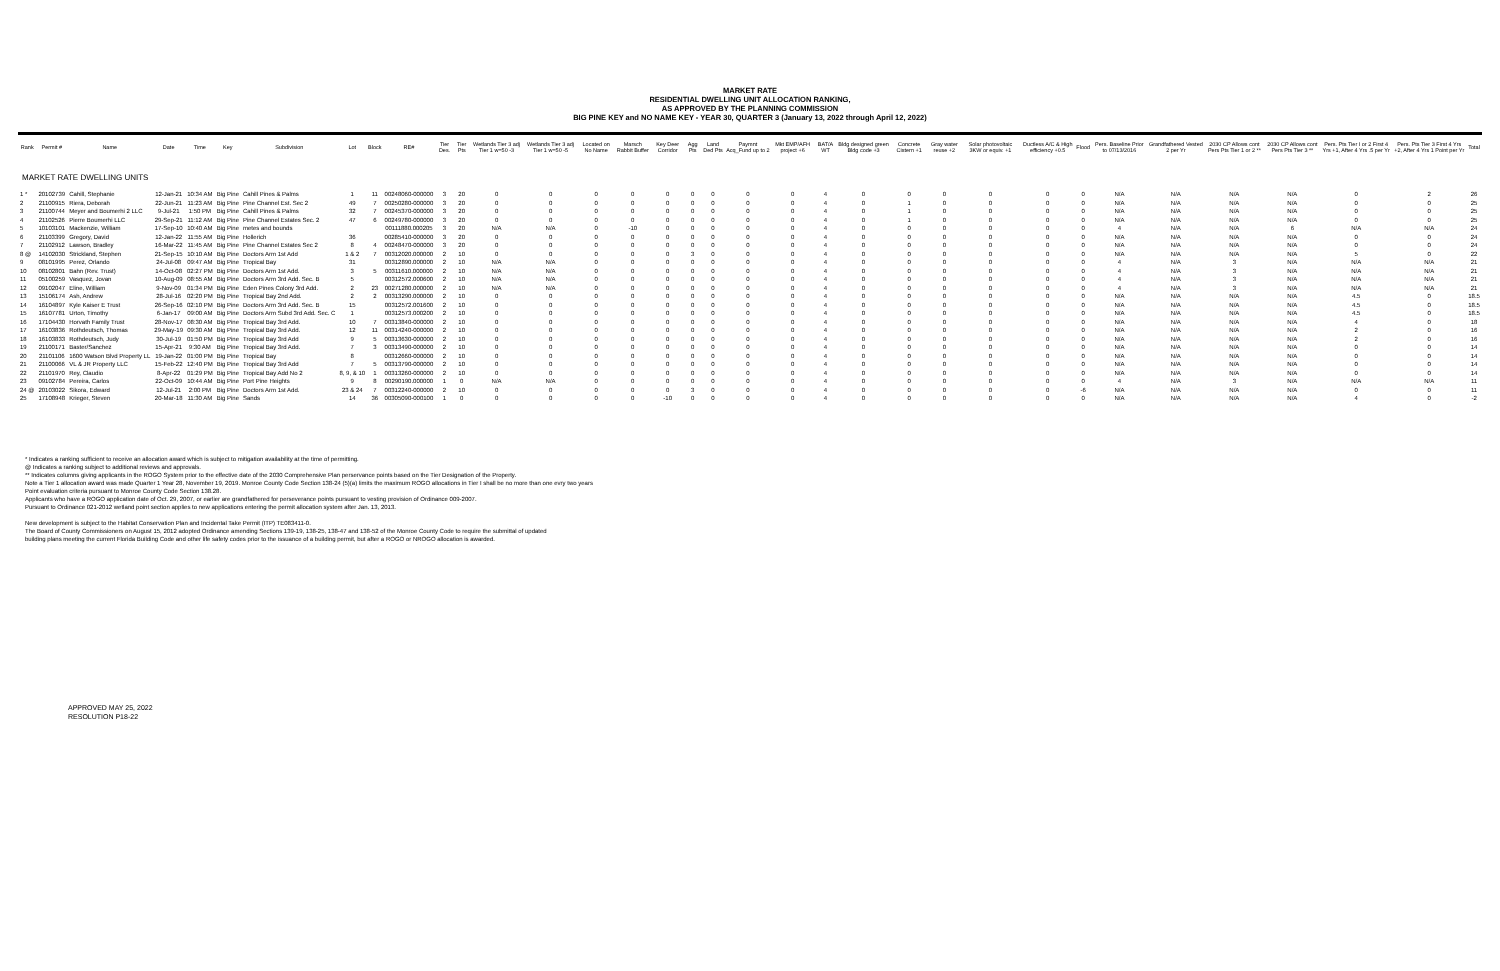MARKET RATE
RESIDENTIAL DWELLING UNIT ALLOCATION RANKING,
AS APPROVED BY THE PLANNING COMMISSION
BIG PINE KEY and NO NAME KEY - YEAR 30, QUARTER 3 (January 13, 2022 through April 12, 2022)
| Rank | Permit # | Name | Date | Time | Key | Subdivision | Lot | Block | RE# | Tier Des. | Tier Pts | Wetlands Tier 3 adj Tier 1 w=50 -3 | Wetlands Tier 3 adj Tier 1 w=50 -5 | Located on No Name | Marsch Rabbit Buffer | Key Deer Corridor | Agg Pts | Land Ded Pts | Paymnt Acq_Fund up to 2 | Mkt EMP/AFH project +6 | BAT/A WT | Bldg designed green Bldg code +3 | Concrete Cistern +1 | Gray water reuse +2 | Solar photovoltaic 3KW or equiv. +1 | Ductless A/C & High efficiency +0.5 | Flood | Pers. Baseline Prior to 07/13/2016 | Grandfathered Vested 2 per Yr | 2030 CP Allows cont Pers Pts Tier 1 or 2 ** | 2030 CP Allows cont Pers Pts Tier 3 ** | Pers. Pts Tier I or 2 First 4 Yrs +1, After 4 Yrs .5 per Yr | Pers. Pts Tier 3 First 4 Yrs +2, After 4 Yrs 1 Point per Yr | Total |
| --- | --- | --- | --- | --- | --- | --- | --- | --- | --- | --- | --- | --- | --- | --- | --- | --- | --- | --- | --- | --- | --- | --- | --- | --- | --- | --- | --- | --- | --- | --- | --- | --- | --- | --- |
| MARKET RATE DWELLING UNITS | | | | | | | | | | | | | | | | | | | | | | | | | | | | | | | | | | |
| 1 * | 20102739 | Cahill, Stephanie | 12-Jan-21 | 10:34 AM | Big Pine | Cahill Pines & Palms | 1 | 11 | 00248060-000000 | 3 | 20 | 0 | 0 | 0 | 0 | 0 | 0 | 0 | 0 | 0 | 4 | 0 | 0 | 0 | 0 | 0 | 0 | N/A | N/A | N/A | N/A | 0 | 2 | 26 |
| 2 | 21100915 | Riera, Deborah | 22-Jun-21 | 11:23 AM | Big Pine | Pine Channel Est. Sec 2 | 49 | 7 | 00250280-000000 | 3 | 20 | 0 | 0 | 0 | 0 | 0 | 0 | 0 | 0 | 0 | 4 | 0 | 1 | 0 | 0 | 0 | 0 | N/A | N/A | N/A | N/A | 0 | 0 | 25 |
| 3 | 21100744 | Meyer and Boumerhi 2 LLC | 9-Jul-21 | 1:50 PM | Big Pine | Cahill Pines & Palms | 32 | 7 | 00245370-000000 | 3 | 20 | 0 | 0 | 0 | 0 | 0 | 0 | 0 | 0 | 0 | 4 | 0 | 1 | 0 | 0 | 0 | 0 | N/A | N/A | N/A | N/A | 0 | 0 | 25 |
| 4 | 21102526 | Pierre Boumerhi LLC | 29-Sep-21 | 11:12 AM | Big Pine | Pine Channel Estates Sec. 2 | 47 | 6 | 00249780-000000 | 3 | 20 | 0 | 0 | 0 | 0 | 0 | 0 | 0 | 0 | 0 | 4 | 0 | 1 | 0 | 0 | 0 | 0 | N/A | N/A | N/A | N/A | 0 | 0 | 25 |
| 5 | 10103101 | Mackenzie, William | 17-Sep-10 | 10:40 AM | Big Pine | metes and bounds | | | 00111880.000205 | 3 | 20 | N/A | N/A | 0 | -10 | 0 | 0 | 0 | 0 | 0 | 4 | 0 | 0 | 0 | 0 | 0 | 0 | 4 | N/A | N/A | 6 | N/A | N/A | 24 |
| 6 | 21103399 | Gregory, David | 12-Jan-22 | 11:55 AM | Big Pine | Hollerich | 36 | | 00285410-000000 | 3 | 20 | 0 | 0 | 0 | 0 | 0 | 0 | 0 | 0 | 0 | 4 | 0 | 0 | 0 | 0 | 0 | 0 | N/A | N/A | N/A | N/A | 0 | 0 | 24 |
| 7 | 21102912 | Lawson, Bradley | 16-Mar-22 | 11:45 AM | Big Pine | Pine Channel Estates Sec 2 | 8 | 4 | 00248470-000000 | 3 | 20 | 0 | 0 | 0 | 0 | 0 | 0 | 0 | 0 | 0 | 4 | 0 | 0 | 0 | 0 | 0 | 0 | N/A | N/A | N/A | N/A | 0 | 0 | 24 |
| 8 @ | 14102030 | Strickland, Stephen | 21-Sep-15 | 10:10 AM | Big Pine | Doctors Arm 1st Add | 1 & 2 | 7 | 00312020.000000 | 2 | 10 | 0 | 0 | 0 | 0 | 0 | 3 | 0 | 0 | 0 | 4 | 0 | 0 | 0 | 0 | 0 | 0 | N/A | N/A | N/A | N/A | 5 | 0 | 22 |
| 9 | 08101995 | Perez, Orlando | 24-Jul-08 | 09:47 AM | Big Pine | Tropical Bay | 31 | | 00312890.000000 | 2 | 10 | N/A | N/A | 0 | 0 | 0 | 0 | 0 | 0 | 0 | 4 | 0 | 0 | 0 | 0 | 0 | 0 | 4 | N/A | 3 | N/A | N/A | N/A | 21 |
| 10 | 08102801 | Bahn (Rev. Trust) | 14-Oct-08 | 02:27 PM | Big Pine | Doctors Arm 1st Add. | 3 | 5 | 00311610.000000 | 2 | 10 | N/A | N/A | 0 | 0 | 0 | 0 | 0 | 0 | 0 | 4 | 0 | 0 | 0 | 0 | 0 | 0 | 4 | N/A | 3 | N/A | N/A | N/A | 21 |
| 11 | 05100259 | Vasquez, Jovan | 10-Aug-09 | 08:55 AM | Big Pine | Doctors Arm 3rd Add. Sec. B | 5 | | 00312572.000600 | 2 | 10 | N/A | N/A | 0 | 0 | 0 | 0 | 0 | 0 | 0 | 4 | 0 | 0 | 0 | 0 | 0 | 0 | 4 | N/A | 3 | N/A | N/A | N/A | 21 |
| 12 | 09102047 | Eline, William | 9-Nov-09 | 01:34 PM | Big Pine | Eden Pines Colony 3rd Add. | 2 | 23 | 00271280.000000 | 2 | 10 | N/A | N/A | 0 | 0 | 0 | 0 | 0 | 0 | 0 | 4 | 0 | 0 | 0 | 0 | 0 | 0 | 4 | N/A | 3 | N/A | N/A | N/A | 21 |
| 13 | 15106174 | Ash, Andrew | 28-Jul-16 | 02:20 PM | Big Pine | Tropical Bay 2nd Add. | 2 | 2 | 00313290.000000 | 2 | 10 | 0 | 0 | 0 | 0 | 0 | 0 | 0 | 0 | 0 | 4 | 0 | 0 | 0 | 0 | 0 | 0 | N/A | N/A | N/A | N/A | 4.5 | 0 | 18.5 |
| 14 | 16104897 | Kyle Kaiser E Trust | 26-Sep-16 | 02:10 PM | Big Pine | Doctors Arm 3rd Add. Sec. B | 15 | | 00312572.001600 | 2 | 10 | 0 | 0 | 0 | 0 | 0 | 0 | 0 | 0 | 0 | 4 | 0 | 0 | 0 | 0 | 0 | 0 | N/A | N/A | N/A | N/A | 4.5 | 0 | 18.5 |
| 15 | 16107781 | Urton, Timothy | 6-Jan-17 | 09:00 AM | Big Pine | Doctors Arm Subd 3rd Add. Sec. C | 1 | | 00312573.000200 | 2 | 10 | 0 | 0 | 0 | 0 | 0 | 0 | 0 | 0 | 0 | 4 | 0 | 0 | 0 | 0 | 0 | 0 | N/A | N/A | N/A | N/A | 4.5 | 0 | 18.5 |
| 16 | 17104430 | Horvath Family Trust | 28-Nov-17 | 08:30 AM | Big Pine | Tropical Bay 3rd Add. | 10 | 7 | 00313840-000000 | 2 | 10 | 0 | 0 | 0 | 0 | 0 | 0 | 0 | 0 | 0 | 4 | 0 | 0 | 0 | 0 | 0 | 0 | N/A | N/A | N/A | N/A | 4 | 0 | 18 |
| 17 | 16103836 | Rothdeutsch, Thomas | 29-May-19 | 09:30 AM | Big Pine | Tropical Bay 3rd Add. | 12 | 11 | 00314240-000000 | 2 | 10 | 0 | 0 | 0 | 0 | 0 | 0 | 0 | 0 | 0 | 4 | 0 | 0 | 0 | 0 | 0 | 0 | N/A | N/A | N/A | N/A | 2 | 0 | 16 |
| 18 | 16103833 | Rothdeutsch, Judy | 30-Jul-19 | 01:50 PM | Big Pine | Tropical Bay 3rd Add | 9 | 5 | 00313630-000000 | 2 | 10 | 0 | 0 | 0 | 0 | 0 | 0 | 0 | 0 | 0 | 4 | 0 | 0 | 0 | 0 | 0 | 0 | N/A | N/A | N/A | N/A | 2 | 0 | 16 |
| 19 | 21100171 | Baster/Sanchez | 15-Apr-21 | 9:30 AM | Big Pine | Tropical Bay 3rd Add. | 7 | 3 | 00313490-000000 | 2 | 10 | 0 | 0 | 0 | 0 | 0 | 0 | 0 | 0 | 0 | 4 | 0 | 0 | 0 | 0 | 0 | 0 | N/A | N/A | N/A | N/A | 0 | 0 | 14 |
| 20 | 21101106 | 1600 Watson Blvd Property LL | 19-Jan-22 | 01:00 PM | Big Pine | Tropical Bay | 8 | | 00312660-000000 | 2 | 10 | 0 | 0 | 0 | 0 | 0 | 0 | 0 | 0 | 0 | 4 | 0 | 0 | 0 | 0 | 0 | 0 | N/A | N/A | N/A | N/A | 0 | 0 | 14 |
| 21 | 21100066 | VL & JR Property LLC | 15-Feb-22 | 12:40 PM | Big Pine | Tropical Bay 3rd Add | 7 | 5 | 00313790-000000 | 2 | 10 | 0 | 0 | 0 | 0 | 0 | 0 | 0 | 0 | 0 | 4 | 0 | 0 | 0 | 0 | 0 | 0 | N/A | N/A | N/A | N/A | 0 | 0 | 14 |
| 22 | 21101970 | Rey, Claudio | 8-Apr-22 | 01:29 PM | Big Pine | Tropical Bay Add No 2 | 8, 9, & 10 | 1 | 00313260-000000 | 2 | 10 | 0 | 0 | 0 | 0 | 0 | 0 | 0 | 0 | 0 | 4 | 0 | 0 | 0 | 0 | 0 | 0 | N/A | N/A | N/A | N/A | 0 | 0 | 14 |
| 23 | 09102784 | Pereira, Carlos | 22-Oct-09 | 10:44 AM | Big Pine | Port Pine Heights | 9 | 8 | 00290190.000000 | 1 | 0 | N/A | N/A | 0 | 0 | 0 | 0 | 0 | 0 | 0 | 4 | 0 | 0 | 0 | 0 | 0 | 0 | 4 | N/A | 3 | N/A | N/A | N/A | 11 |
| 24 @ | 20103022 | Sikora, Edward | 12-Jul-21 | 2:00 PM | Big Pine | Doctors Arm 1st Add. | 23 & 24 | 7 | 00312240-000000 | 2 | 10 | 0 | 0 | 0 | 0 | 0 | 3 | 0 | 0 | 0 | 4 | 0 | 0 | 0 | 0 | 0 | -6 | N/A | N/A | N/A | N/A | 0 | 0 | 11 |
| 25 | 17108948 | Krieger, Steven | 20-Mar-18 | 11:30 AM | Big Pine | Sands | 14 | 36 | 00305090-000100 | 1 | 0 | 0 | 0 | 0 | 0 | -10 | 0 | 0 | 0 | 0 | 4 | 0 | 0 | 0 | 0 | 0 | 0 | N/A | N/A | N/A | N/A | 4 | 0 | -2 |
* Indicates a ranking sufficient to receive an allocation award which is subject to mitigation availability at the time of permitting.
@ Indicates a ranking subject to additional reviews and approvals.
** Indicates columns giving applicants in the ROGO System prior to the effective date of the 2030 Comprehensive Plan perservance points based on the Tier Designation of the Property.
Note a Tier 1 allocation award was made Quarter 1 Year 28, November 19, 2019. Monroe County Code Section 138-24 (5)(a) limits the maximum ROGO allocations in Tier I shall be no more than one evry two years
Point evaluation criteria pursuant to Monroe County Code Section 138.28.
Applicants who have a ROGO application date of Oct. 29, 2007, or earlier are grandfathered for perseverance points pursuant to vesting provision of Ordinance 009-2007.
Pursuant to Ordinance 021-2012 wetland point section applies to new applications entering the permit allocation system after Jan. 13, 2013.
New development is subject to the Habitat Conservation Plan and Incidental Take Permit (ITP) TE083411-0.
The Board of County Commissioners on August 15, 2012 adopted Ordinance amending Sections 139-19, 138-25, 138-47 and 138-52 of the Monroe County Code to require the submittal of updated
building plans meeting the current Florida Building Code and other life safety codes prior to the issuance of a building permit, but after a ROGO or NROGO allocation is awarded.
APPROVED MAY 25, 2022
RESOLUTION P18-22